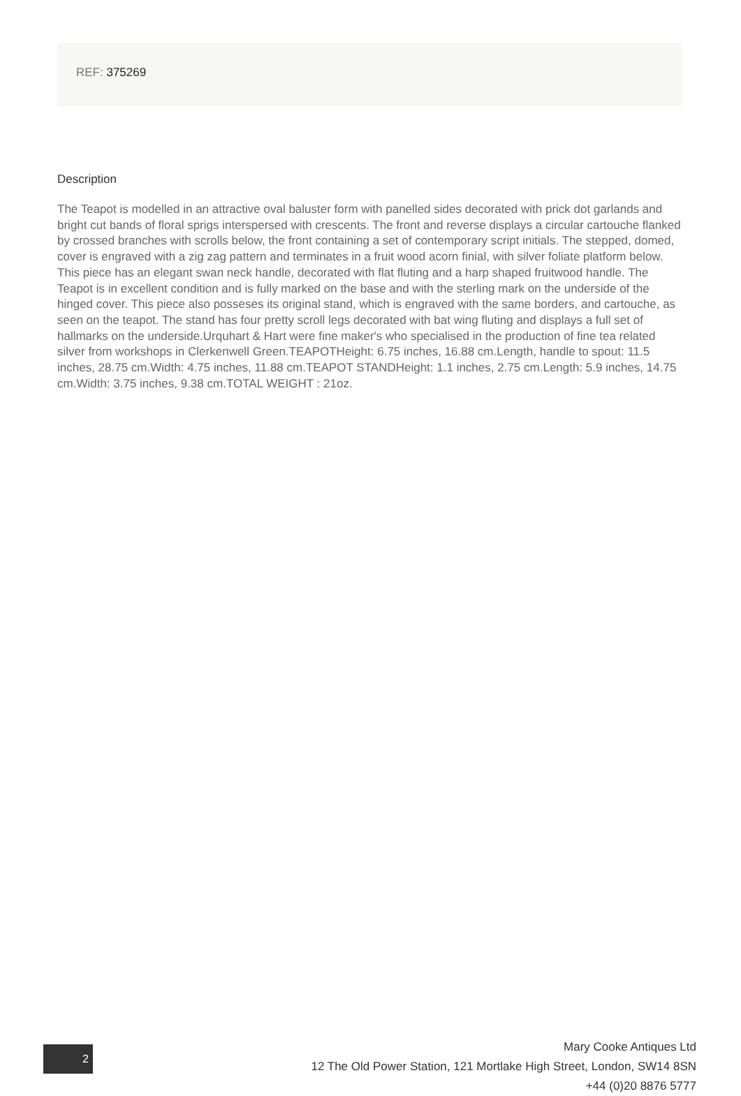REF: 375269
Description
The Teapot is modelled in an attractive oval baluster form with panelled sides decorated with prick dot garlands and bright cut bands of floral sprigs interspersed with crescents. The front and reverse displays a circular cartouche flanked by crossed branches with scrolls below, the front containing a set of contemporary script initials. The stepped, domed, cover is engraved with a zig zag pattern and terminates in a fruit wood acorn finial, with silver foliate platform below. This piece has an elegant swan neck handle, decorated with flat fluting and a harp shaped fruitwood handle. The Teapot is in excellent condition and is fully marked on the base and with the sterling mark on the underside of the hinged cover. This piece also posseses its original stand, which is engraved with the same borders, and cartouche, as seen on the teapot. The stand has four pretty scroll legs decorated with bat wing fluting and displays a full set of hallmarks on the underside.Urquhart & Hart were fine maker's who specialised in the production of fine tea related silver from workshops in Clerkenwell Green.TEAPOTHeight: 6.75 inches, 16.88 cm.Length, handle to spout: 11.5 inches, 28.75 cm.Width: 4.75 inches, 11.88 cm.TEAPOT STANDHeight: 1.1 inches, 2.75 cm.Length: 5.9 inches, 14.75 cm.Width: 3.75 inches, 9.38 cm.TOTAL WEIGHT : 21oz.
2
Mary Cooke Antiques Ltd
12 The Old Power Station, 121 Mortlake High Street, London, SW14 8SN
+44 (0)20 8876 5777